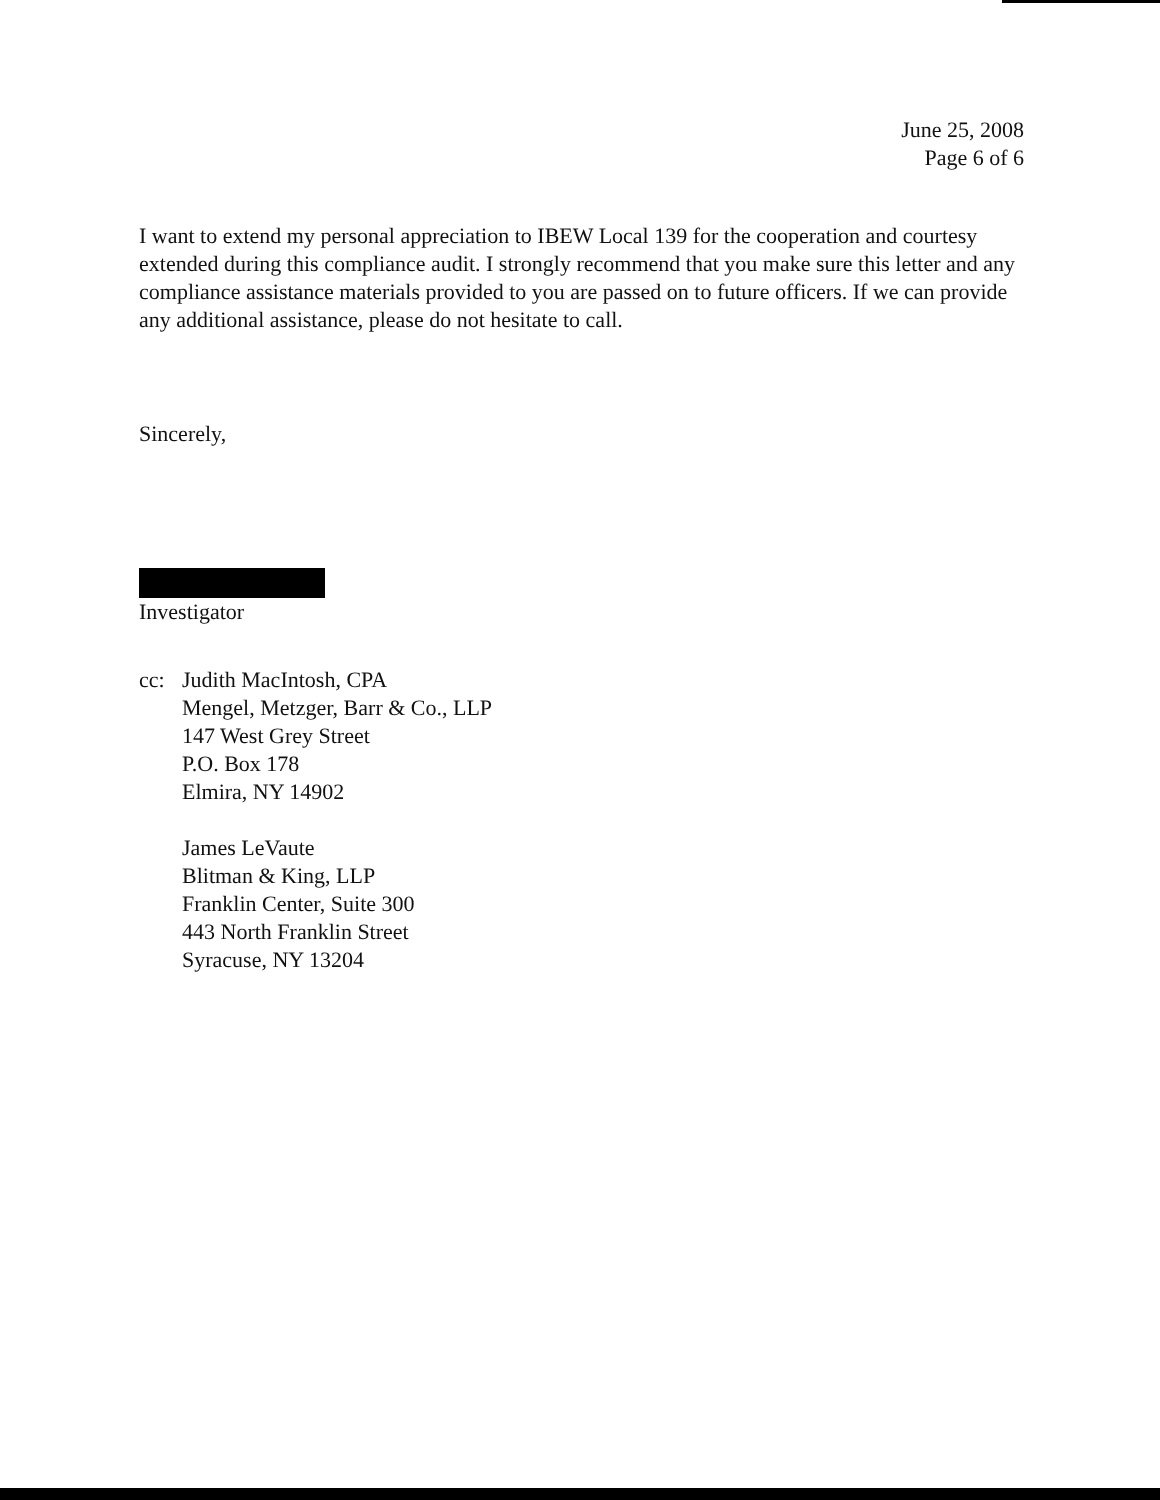June 25, 2008
Page 6 of 6
I want to extend my personal appreciation to IBEW Local 139 for the cooperation and courtesy extended during this compliance audit. I strongly recommend that you make sure this letter and any compliance assistance materials provided to you are passed on to future officers. If we can provide any additional assistance, please do not hesitate to call.
Sincerely,
Investigator
cc: Judith MacIntosh, CPA
Mengel, Metzger, Barr & Co., LLP
147 West Grey Street
P.O. Box 178
Elmira, NY 14902
James LeVaute
Blitman & King, LLP
Franklin Center, Suite 300
443 North Franklin Street
Syracuse, NY 13204